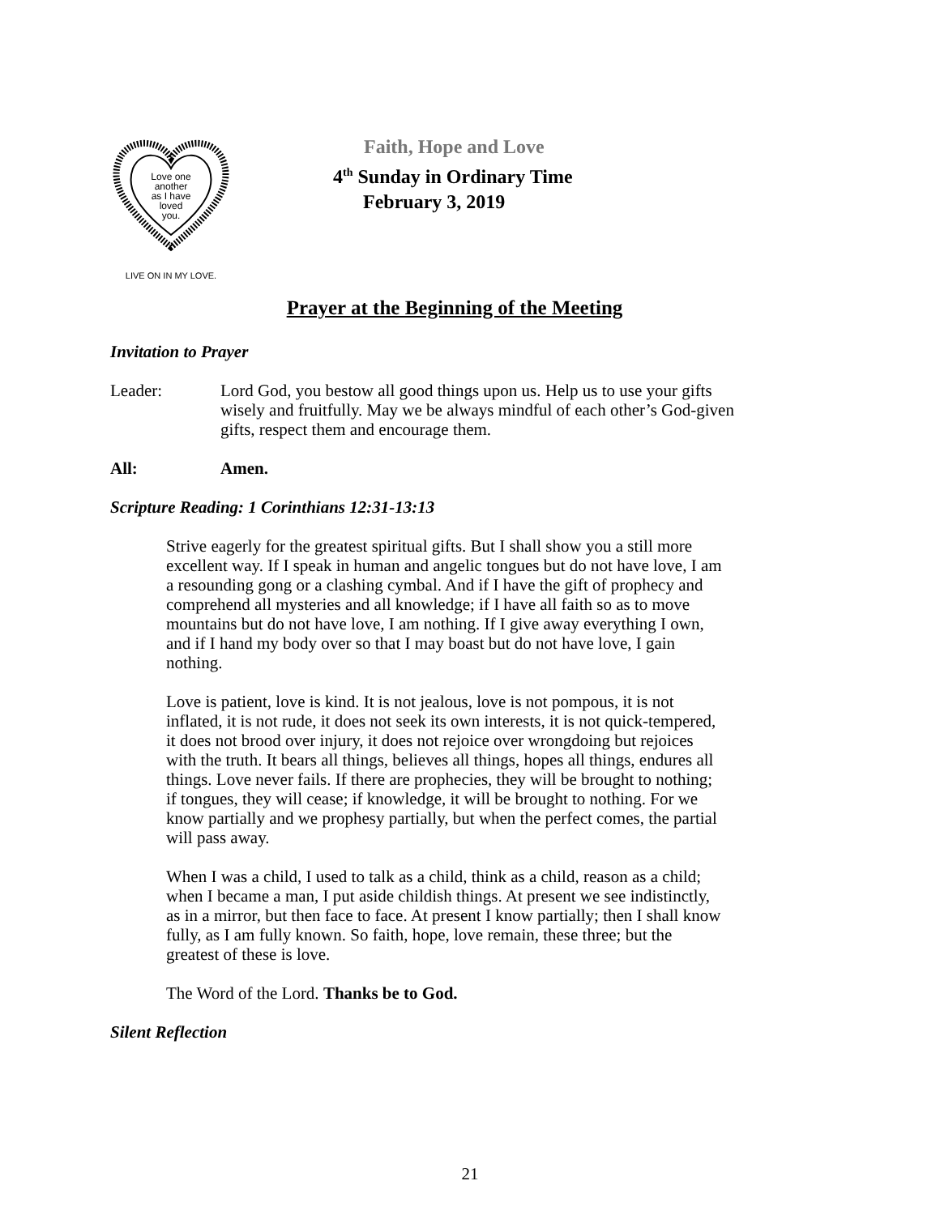Love one
another
as I have
loved
you.
LIVE ON IN MY LOVE.
Faith, Hope and Love
4<sup>th</sup> Sunday in Ordinary Time
February 3, 2019
Prayer at the Beginning of the Meeting
Invitation to Prayer
Leader: Lord God, you bestow all good things upon us. Help us to use your gifts wisely and fruitfully. May we be always mindful of each other’s God-given gifts, respect them and encourage them.
All: Amen.
Scripture Reading: 1 Corinthians 12:31-13:13
Strive eagerly for the greatest spiritual gifts. But I shall show you a still more excellent way. If I speak in human and angelic tongues but do not have love, I am a resounding gong or a clashing cymbal. And if I have the gift of prophecy and comprehend all mysteries and all knowledge; if I have all faith so as to move mountains but do not have love, I am nothing. If I give away everything I own, and if I hand my body over so that I may boast but do not have love, I gain nothing.
Love is patient, love is kind. It is not jealous, love is not pompous, it is not inflated, it is not rude, it does not seek its own interests, it is not quick-tempered, it does not brood over injury, it does not rejoice over wrongdoing but rejoices with the truth. It bears all things, believes all things, hopes all things, endures all things. Love never fails. If there are prophecies, they will be brought to nothing; if tongues, they will cease; if knowledge, it will be brought to nothing. For we know partially and we prophesy partially, but when the perfect comes, the partial will pass away.
When I was a child, I used to talk as a child, think as a child, reason as a child; when I became a man, I put aside childish things. At present we see indistinctly, as in a mirror, but then face to face. At present I know partially; then I shall know fully, as I am fully known. So faith, hope, love remain, these three; but the greatest of these is love.
The Word of the Lord. Thanks be to God.
Silent Reflection
21